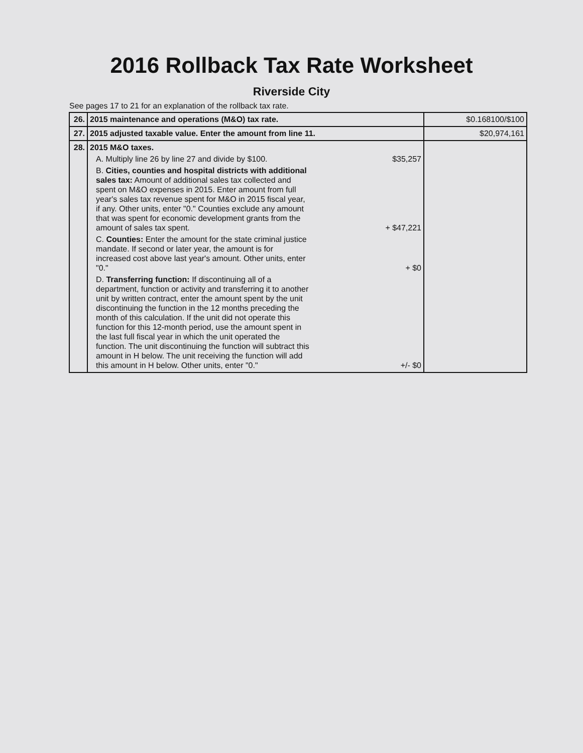2016 Rollback Tax Rate Worksheet
Riverside City
See pages 17 to 21 for an explanation of the rollback tax rate.
| 26. | 2015 maintenance and operations (M&O) tax rate. | $0.168100/$100 |
| 27. | 2015 adjusted taxable value. Enter the amount from line 11. | $20,974,161 |
| 28. | 2015 M&O taxes. A. Multiply line 26 by line 27 and divide by $100. $35,257 B. Cities, counties and hospital districts with additional sales tax: Amount of additional sales tax collected and spent on M&O expenses in 2015. Enter amount from full year's sales tax revenue spent for M&O in 2015 fiscal year, if any. Other units, enter "0." Counties exclude any amount that was spent for economic development grants from the amount of sales tax spent. + $47,221 C. Counties: Enter the amount for the state criminal justice mandate. If second or later year, the amount is for increased cost above last year's amount. Other units, enter "0." + $0 D. Transferring function: If discontinuing all of a department, function or activity and transferring it to another unit by written contract, enter the amount spent by the unit discontinuing the function in the 12 months preceding the month of this calculation. If the unit did not operate this function for this 12-month period, use the amount spent in the last full fiscal year in which the unit operated the function. The unit discontinuing the function will subtract this amount in H below. The unit receiving the function will add this amount in H below. Other units, enter "0." +/- $0 | |